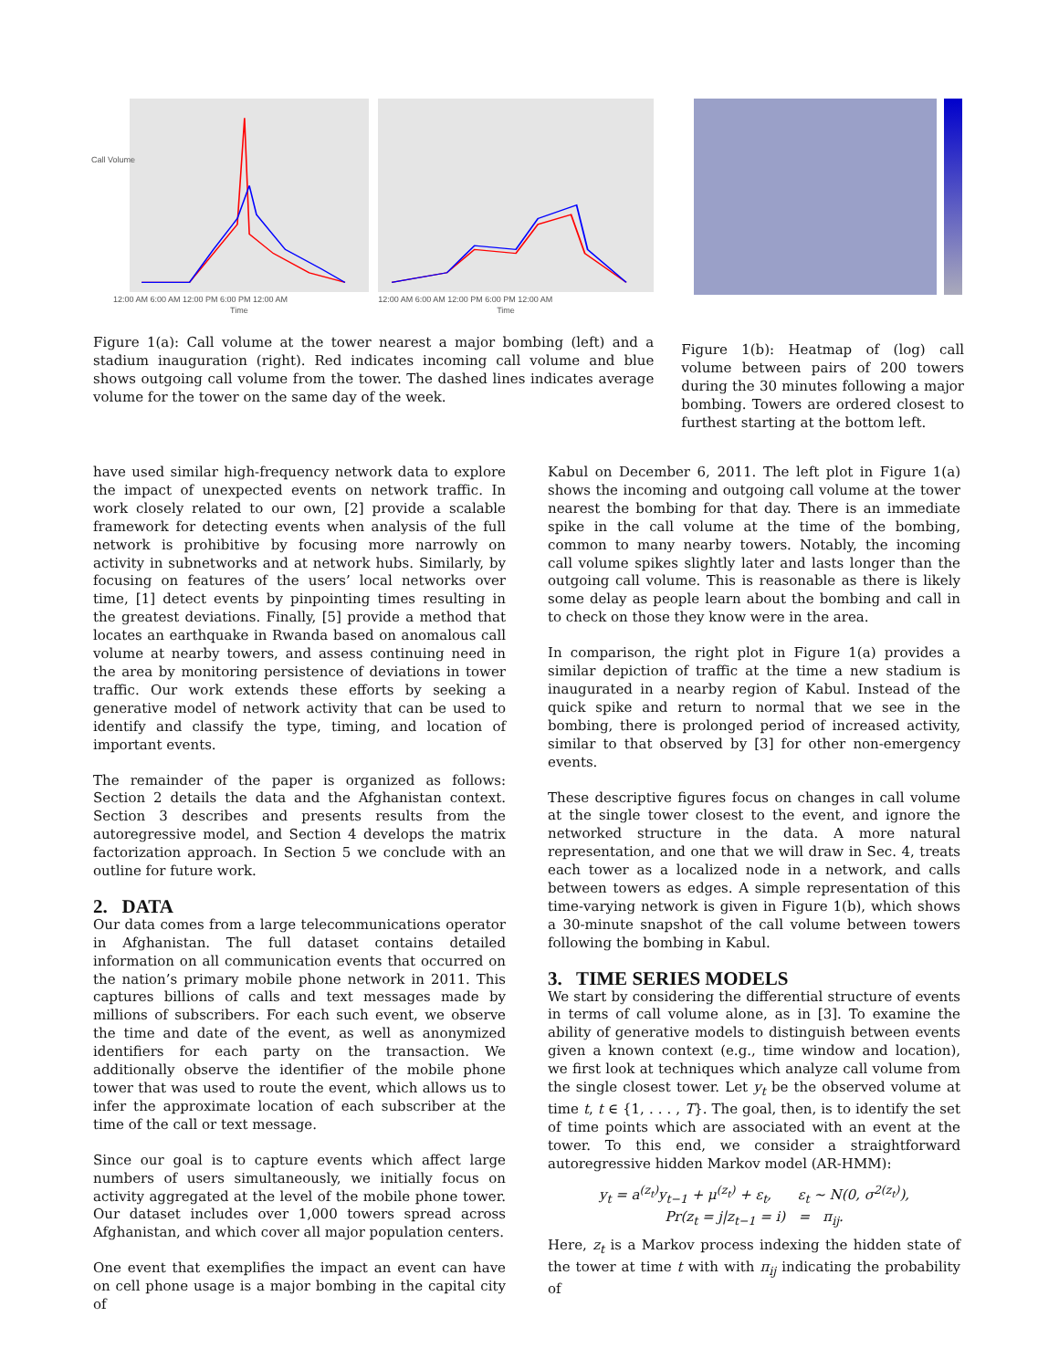Call Volume
12:00 AM 6:00 AM 12:00 PM 6:00 PM 12:00 AM
Time
12:00 AM 6:00 AM 12:00 PM 6:00 PM 12:00 AM
Time
Figure 1(a): Call volume at the tower nearest a major bombing (left) and a stadium inauguration (right). Red indicates incoming call volume and blue shows outgoing call volume from the tower. The dashed lines indicates average volume for the tower on the same day of the week.
Figure 1(b): Heatmap of (log) call volume between pairs of 200 towers during the 30 minutes following a major bombing. Towers are ordered closest to furthest starting at the bottom left.
have used similar high-frequency network data to explore the impact of unexpected events on network traffic. In work closely related to our own, [2] provide a scalable framework for detecting events when analysis of the full network is prohibitive by focusing more narrowly on activity in subnetworks and at network hubs. Similarly, by focusing on features of the users’ local networks over time, [1] detect events by pinpointing times resulting in the greatest deviations. Finally, [5] provide a method that locates an earthquake in Rwanda based on anomalous call volume at nearby towers, and assess continuing need in the area by monitoring persistence of deviations in tower traffic. Our work extends these efforts by seeking a generative model of network activity that can be used to identify and classify the type, timing, and location of important events.
The remainder of the paper is organized as follows: Section 2 details the data and the Afghanistan context. Section 3 describes and presents results from the autoregressive model, and Section 4 develops the matrix factorization approach. In Section 5 we conclude with an outline for future work.
2. DATA
Our data comes from a large telecommunications operator in Afghanistan. The full dataset contains detailed information on all communication events that occurred on the nation’s primary mobile phone network in 2011. This captures billions of calls and text messages made by millions of subscribers. For each such event, we observe the time and date of the event, as well as anonymized identifiers for each party on the transaction. We additionally observe the identifier of the mobile phone tower that was used to route the event, which allows us to infer the approximate location of each subscriber at the time of the call or text message.
Since our goal is to capture events which affect large numbers of users simultaneously, we initially focus on activity aggregated at the level of the mobile phone tower. Our dataset includes over 1,000 towers spread across Afghanistan, and which cover all major population centers.
One event that exemplifies the impact an event can have on cell phone usage is a major bombing in the capital city of
Kabul on December 6, 2011. The left plot in Figure 1(a) shows the incoming and outgoing call volume at the tower nearest the bombing for that day. There is an immediate spike in the call volume at the time of the bombing, common to many nearby towers. Notably, the incoming call volume spikes slightly later and lasts longer than the outgoing call volume. This is reasonable as there is likely some delay as people learn about the bombing and call in to check on those they know were in the area.
In comparison, the right plot in Figure 1(a) provides a similar depiction of traffic at the time a new stadium is inaugurated in a nearby region of Kabul. Instead of the quick spike and return to normal that we see in the bombing, there is prolonged period of increased activity, similar to that observed by [3] for other non-emergency events.
These descriptive figures focus on changes in call volume at the single tower closest to the event, and ignore the networked structure in the data. A more natural representation, and one that we will draw in Sec. 4, treats each tower as a localized node in a network, and calls between towers as edges. A simple representation of this time-varying network is given in Figure 1(b), which shows a 30-minute snapshot of the call volume between towers following the bombing in Kabul.
3. TIME SERIES MODELS
We start by considering the differential structure of events in terms of call volume alone, as in [3]. To examine the ability of generative models to distinguish between events given a known context (e.g., time window and location), we first look at techniques which analyze call volume from the single closest tower. Let y<sub>t</sub> be the observed volume at time t, t ∈ {1, . . . , T}. The goal, then, is to identify the set of time points which are associated with an event at the tower. To this end, we consider a straightforward autoregressive hidden Markov model (AR-HMM):
y<sub>t</sub> = a<sup>(z<sub>t</sub>)</sup>y<sub>t−1</sub> + μ<sup>(z<sub>t</sub>)</sup> + ε<sub>t</sub>, ε<sub>t</sub> ∼ N(0, σ<sup>2(z<sub>t</sub>)</sup>),
Pr(z<sub>t</sub> = j|z<sub>t−1</sub> = i) = π<sub>ij</sub>.
Here, z<sub>t</sub> is a Markov process indexing the hidden state of the tower at time t with with π<sub>ij</sub> indicating the probability of